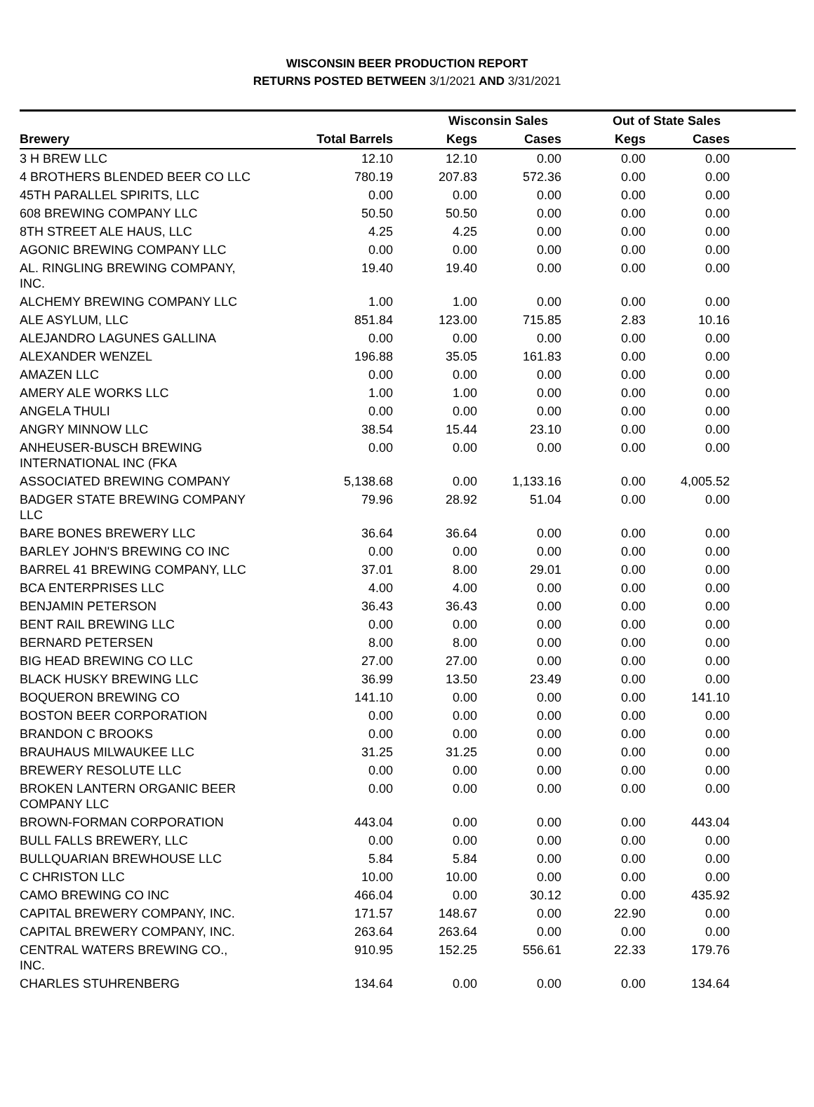WISCONSIN BEER PRODUCTION REPORT
RETURNS POSTED BETWEEN 3/1/2021 AND 3/31/2021
| | | Wisconsin Sales | | Out of State Sales | | |
| --- | --- | --- | --- | --- | --- | --- |
| Brewery | Total Barrels | Kegs | Cases | Kegs | Cases | |
| 3 H BREW LLC | 12.10 | 12.10 | 0.00 | 0.00 | 0.00 | |
| 4 BROTHERS BLENDED BEER CO LLC | 780.19 | 207.83 | 572.36 | 0.00 | 0.00 | |
| 45TH PARALLEL SPIRITS, LLC | 0.00 | 0.00 | 0.00 | 0.00 | 0.00 | |
| 608 BREWING COMPANY LLC | 50.50 | 50.50 | 0.00 | 0.00 | 0.00 | |
| 8TH STREET ALE HAUS, LLC | 4.25 | 4.25 | 0.00 | 0.00 | 0.00 | |
| AGONIC BREWING COMPANY LLC | 0.00 | 0.00 | 0.00 | 0.00 | 0.00 | |
| AL. RINGLING BREWING COMPANY, INC. | 19.40 | 19.40 | 0.00 | 0.00 | 0.00 | |
| ALCHEMY BREWING COMPANY LLC | 1.00 | 1.00 | 0.00 | 0.00 | 0.00 | |
| ALE ASYLUM, LLC | 851.84 | 123.00 | 715.85 | 2.83 | 10.16 | |
| ALEJANDRO LAGUNES GALLINA | 0.00 | 0.00 | 0.00 | 0.00 | 0.00 | |
| ALEXANDER WENZEL | 196.88 | 35.05 | 161.83 | 0.00 | 0.00 | |
| AMAZEN LLC | 0.00 | 0.00 | 0.00 | 0.00 | 0.00 | |
| AMERY ALE WORKS LLC | 1.00 | 1.00 | 0.00 | 0.00 | 0.00 | |
| ANGELA THULI | 0.00 | 0.00 | 0.00 | 0.00 | 0.00 | |
| ANGRY MINNOW LLC | 38.54 | 15.44 | 23.10 | 0.00 | 0.00 | |
| ANHEUSER-BUSCH BREWING INTERNATIONAL INC (FKA | 0.00 | 0.00 | 0.00 | 0.00 | 0.00 | |
| ASSOCIATED BREWING COMPANY | 5,138.68 | 0.00 | 1,133.16 | 0.00 | 4,005.52 | |
| BADGER STATE BREWING COMPANY LLC | 79.96 | 28.92 | 51.04 | 0.00 | 0.00 | |
| BARE BONES BREWERY LLC | 36.64 | 36.64 | 0.00 | 0.00 | 0.00 | |
| BARLEY JOHN'S BREWING CO INC | 0.00 | 0.00 | 0.00 | 0.00 | 0.00 | |
| BARREL 41 BREWING COMPANY, LLC | 37.01 | 8.00 | 29.01 | 0.00 | 0.00 | |
| BCA ENTERPRISES LLC | 4.00 | 4.00 | 0.00 | 0.00 | 0.00 | |
| BENJAMIN PETERSON | 36.43 | 36.43 | 0.00 | 0.00 | 0.00 | |
| BENT RAIL BREWING LLC | 0.00 | 0.00 | 0.00 | 0.00 | 0.00 | |
| BERNARD PETERSEN | 8.00 | 8.00 | 0.00 | 0.00 | 0.00 | |
| BIG HEAD BREWING CO LLC | 27.00 | 27.00 | 0.00 | 0.00 | 0.00 | |
| BLACK HUSKY BREWING LLC | 36.99 | 13.50 | 23.49 | 0.00 | 0.00 | |
| BOQUERON BREWING CO | 141.10 | 0.00 | 0.00 | 0.00 | 141.10 | |
| BOSTON BEER CORPORATION | 0.00 | 0.00 | 0.00 | 0.00 | 0.00 | |
| BRANDON C BROOKS | 0.00 | 0.00 | 0.00 | 0.00 | 0.00 | |
| BRAUHAUS MILWAUKEE LLC | 31.25 | 31.25 | 0.00 | 0.00 | 0.00 | |
| BREWERY RESOLUTE LLC | 0.00 | 0.00 | 0.00 | 0.00 | 0.00 | |
| BROKEN LANTERN ORGANIC BEER COMPANY LLC | 0.00 | 0.00 | 0.00 | 0.00 | 0.00 | |
| BROWN-FORMAN CORPORATION | 443.04 | 0.00 | 0.00 | 0.00 | 443.04 | |
| BULL FALLS BREWERY, LLC | 0.00 | 0.00 | 0.00 | 0.00 | 0.00 | |
| BULLQUARIAN BREWHOUSE LLC | 5.84 | 5.84 | 0.00 | 0.00 | 0.00 | |
| C CHRISTON LLC | 10.00 | 10.00 | 0.00 | 0.00 | 0.00 | |
| CAMO BREWING CO INC | 466.04 | 0.00 | 30.12 | 0.00 | 435.92 | |
| CAPITAL BREWERY COMPANY, INC. | 171.57 | 148.67 | 0.00 | 22.90 | 0.00 | |
| CAPITAL BREWERY COMPANY, INC. | 263.64 | 263.64 | 0.00 | 0.00 | 0.00 | |
| CENTRAL WATERS BREWING CO., INC. | 910.95 | 152.25 | 556.61 | 22.33 | 179.76 | |
| CHARLES STUHRENBERG | 134.64 | 0.00 | 0.00 | 0.00 | 134.64 | |